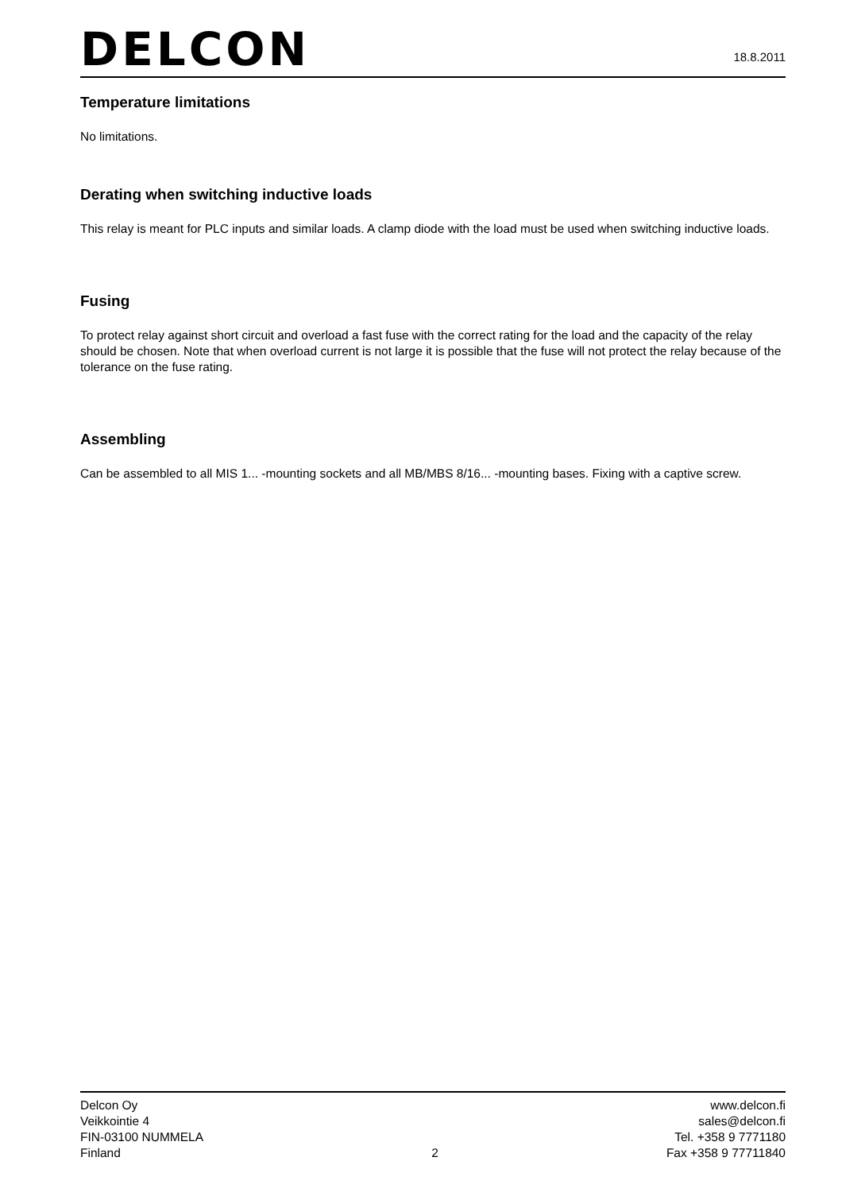DELCON
18.8.2011
Temperature limitations
No limitations.
Derating when switching inductive loads
This relay is meant for PLC inputs and similar loads. A clamp diode with the load must be used when switching inductive loads.
Fusing
To protect relay against short circuit and overload a fast fuse with the correct rating for the load and the capacity of the relay should be chosen. Note that when overload current is not large it is possible that the fuse will not protect the relay because of the tolerance on the fuse rating.
Assembling
Can be assembled to all MIS 1... -mounting sockets and all MB/MBS 8/16... -mounting bases. Fixing with a captive screw.
Delcon Oy
Veikkointie 4
FIN-03100 NUMMELA
Finland
2 www.delcon.fi
sales@delcon.fi
Tel. +358 9 7771180
Fax +358 9 77711840